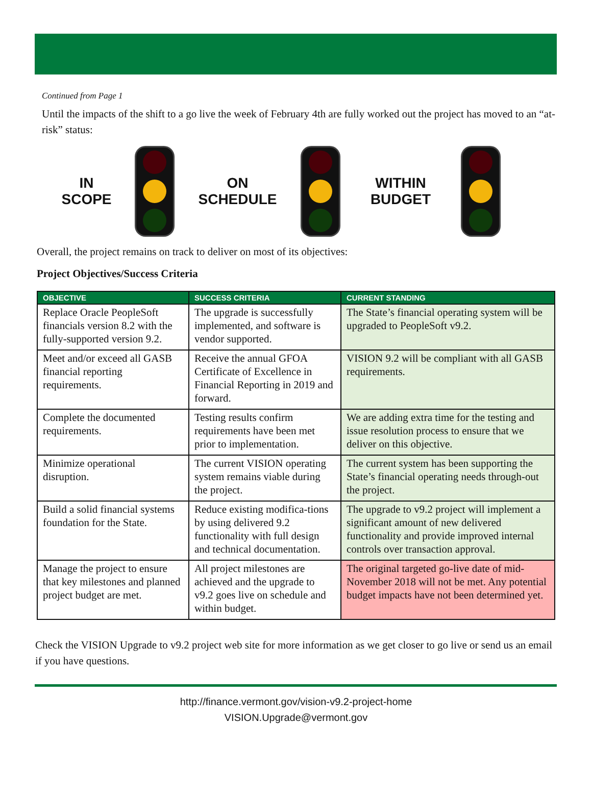Continued from Page 1
Until the impacts of the shift to a go live the week of February 4th are fully worked out the project has moved to an “at-risk” status:
IN
SCOPE
ON
SCHEDULE
WITHIN
BUDGET
Overall, the project remains on track to deliver on most of its objectives:
Project Objectives/Success Criteria
| OBJECTIVE | SUCCESS CRITERIA | CURRENT STANDING |
| --- | --- | --- |
| Replace Oracle PeopleSoft financials version 8.2 with the fully-supported version 9.2. | The upgrade is successfully implemented, and software is vendor supported. | The State’s financial operating system will be upgraded to PeopleSoft v9.2. |
| Meet and/or exceed all GASB financial reporting requirements. | Receive the annual GFOA Certificate of Excellence in Financial Reporting in 2019 and forward. | VISION 9.2 will be compliant with all GASB requirements. |
| Complete the documented requirements. | Testing results confirm requirements have been met prior to implementation. | We are adding extra time for the testing and issue resolution process to ensure that we deliver on this objective. |
| Minimize operational disruption. | The current VISION operating system remains viable during the project. | The current system has been supporting the State’s financial operating needs through-out the project. |
| Build a solid financial systems foundation for the State. | Reduce existing modifica-tions by using delivered 9.2 functionality with full design and technical documentation. | The upgrade to v9.2 project will implement a significant amount of new delivered functionality and provide improved internal controls over transaction approval. |
| Manage the project to ensure that key milestones and planned project budget are met. | All project milestones are achieved and the upgrade to v9.2 goes live on schedule and within budget. | The original targeted go-live date of mid-November 2018 will not be met. Any potential budget impacts have not been determined yet. |
Check the VISION Upgrade to v9.2 project web site for more information as we get closer to go live or send us an email if you have questions.
http://finance.vermont.gov/vision-v9.2-project-home
VISION.Upgrade@vermont.gov